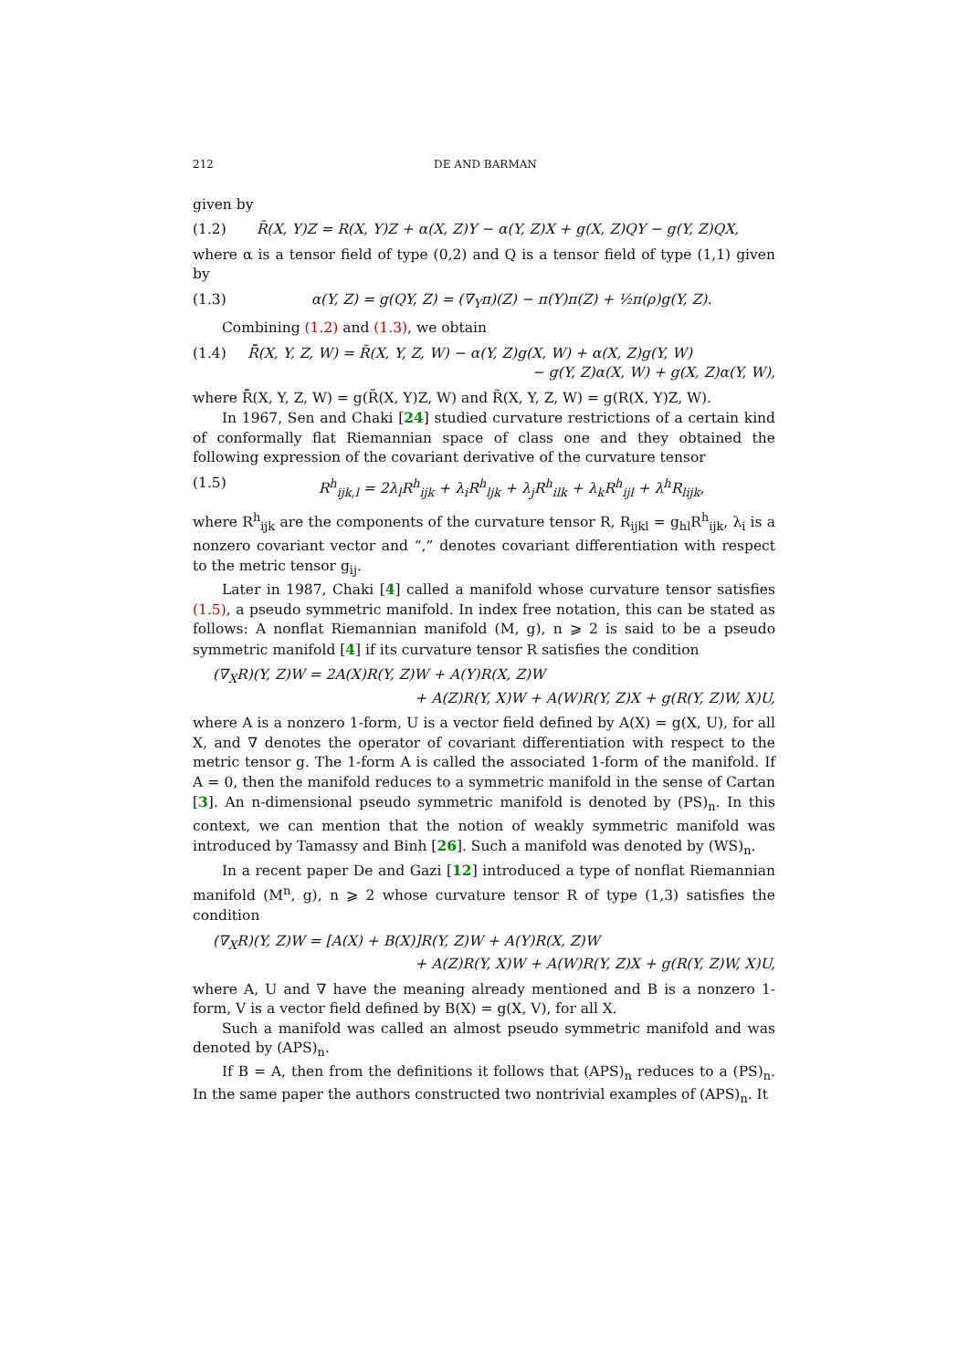212 DE AND BARMAN
given by
(1.2) R̄(X, Y)Z = R(X, Y)Z + α(X, Z)Y − α(Y, Z)X + g(X, Z)QY − g(Y, Z)QX,
where α is a tensor field of type (0,2) and Q is a tensor field of type (1,1) given by
(1.3) α(Y, Z) = g(QY, Z) = (∇<sub>Y</sub>π)(Z) − π(Y)π(Z) + ½π(ρ)g(Y, Z).
Combining (1.2) and (1.3), we obtain
(1.4) R̃̄(X, Y, Z, W) = R̃(X, Y, Z, W) − α(Y, Z)g(X, W) + α(X, Z)g(Y, W)
− g(Y, Z)α(X, W) + g(X, Z)α(Y, W),
where R̃̄(X, Y, Z, W) = g(R̄(X, Y)Z, W) and R̃(X, Y, Z, W) = g(R(X, Y)Z, W).
In 1967, Sen and Chaki [24] studied curvature restrictions of a certain kind of conformally flat Riemannian space of class one and they obtained the following expression of the covariant derivative of the curvature tensor
(1.5) R<sup>h</sup><sub>ijk,l</sub> = 2λ<sub>l</sub>R<sup>h</sup><sub>ijk</sub> + λ<sub>i</sub>R<sup>h</sup><sub>ljk</sub> + λ<sub>j</sub>R<sup>h</sup><sub>ilk</sub> + λ<sub>k</sub>R<sup>h</sup><sub>ijl</sub> + λ<sup>h</sup>R<sub>lijk</sub>,
where R<sup>h</sup><sub>ijk</sub> are the components of the curvature tensor R, R<sub>ijkl</sub> = g<sub>hl</sub>R<sup>h</sup><sub>ijk</sub>, λ<sub>i</sub> is a nonzero covariant vector and “,” denotes covariant differentiation with respect to the metric tensor g<sub>ij</sub>.
Later in 1987, Chaki [4] called a manifold whose curvature tensor satisfies (1.5), a pseudo symmetric manifold. In index free notation, this can be stated as follows: A nonflat Riemannian manifold (M, g), n ⩾ 2 is said to be a pseudo symmetric manifold [4] if its curvature tensor R satisfies the condition
(∇<sub>X</sub>R)(Y, Z)W = 2A(X)R(Y, Z)W + A(Y)R(X, Z)W
+ A(Z)R(Y, X)W + A(W)R(Y, Z)X + g(R(Y, Z)W, X)U,
where A is a nonzero 1-form, U is a vector field defined by A(X) = g(X, U), for all X, and ∇ denotes the operator of covariant differentiation with respect to the metric tensor g. The 1-form A is called the associated 1-form of the manifold. If A = 0, then the manifold reduces to a symmetric manifold in the sense of Cartan [3]. An n-dimensional pseudo symmetric manifold is denoted by (PS)<sub>n</sub>. In this context, we can mention that the notion of weakly symmetric manifold was introduced by Tamassy and Binh [26]. Such a manifold was denoted by (WS)<sub>n</sub>.
In a recent paper De and Gazi [12] introduced a type of nonflat Riemannian manifold (M<sup>n</sup>, g), n ⩾ 2 whose curvature tensor R of type (1,3) satisfies the condition
(∇<sub>X</sub>R)(Y, Z)W = [A(X) + B(X)]R(Y, Z)W + A(Y)R(X, Z)W
+ A(Z)R(Y, X)W + A(W)R(Y, Z)X + g(R(Y, Z)W, X)U,
where A, U and ∇ have the meaning already mentioned and B is a nonzero 1-form, V is a vector field defined by B(X) = g(X, V), for all X.
Such a manifold was called an almost pseudo symmetric manifold and was denoted by (APS)<sub>n</sub>.
If B = A, then from the definitions it follows that (APS)<sub>n</sub> reduces to a (PS)<sub>n</sub>. In the same paper the authors constructed two nontrivial examples of (APS)<sub>n</sub>. It